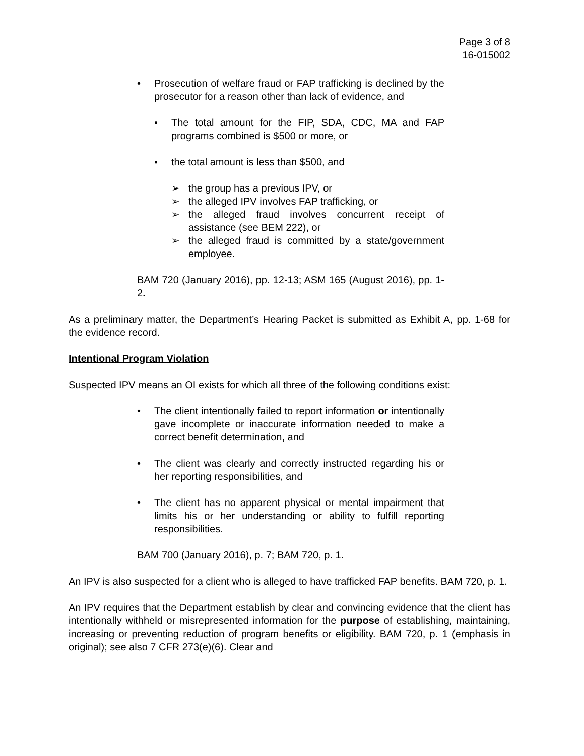Page 3 of 8
16-015002
• Prosecution of welfare fraud or FAP trafficking is declined by the prosecutor for a reason other than lack of evidence, and
▪ The total amount for the FIP, SDA, CDC, MA and FAP programs combined is $500 or more, or
▪ the total amount is less than $500, and
➢ the group has a previous IPV, or
➢ the alleged IPV involves FAP trafficking, or
➢ the alleged fraud involves concurrent receipt of assistance (see BEM 222), or
➢ the alleged fraud is committed by a state/government employee.
BAM 720 (January 2016), pp. 12-13; ASM 165 (August 2016), pp. 1-2.
As a preliminary matter, the Department’s Hearing Packet is submitted as Exhibit A, pp. 1-68 for the evidence record.
Intentional Program Violation
Suspected IPV means an OI exists for which all three of the following conditions exist:
• The client intentionally failed to report information or intentionally gave incomplete or inaccurate information needed to make a correct benefit determination, and
• The client was clearly and correctly instructed regarding his or her reporting responsibilities, and
• The client has no apparent physical or mental impairment that limits his or her understanding or ability to fulfill reporting responsibilities.
BAM 700 (January 2016), p. 7; BAM 720, p. 1.
An IPV is also suspected for a client who is alleged to have trafficked FAP benefits. BAM 720, p. 1.
An IPV requires that the Department establish by clear and convincing evidence that the client has intentionally withheld or misrepresented information for the purpose of establishing, maintaining, increasing or preventing reduction of program benefits or eligibility. BAM 720, p. 1 (emphasis in original); see also 7 CFR 273(e)(6). Clear and